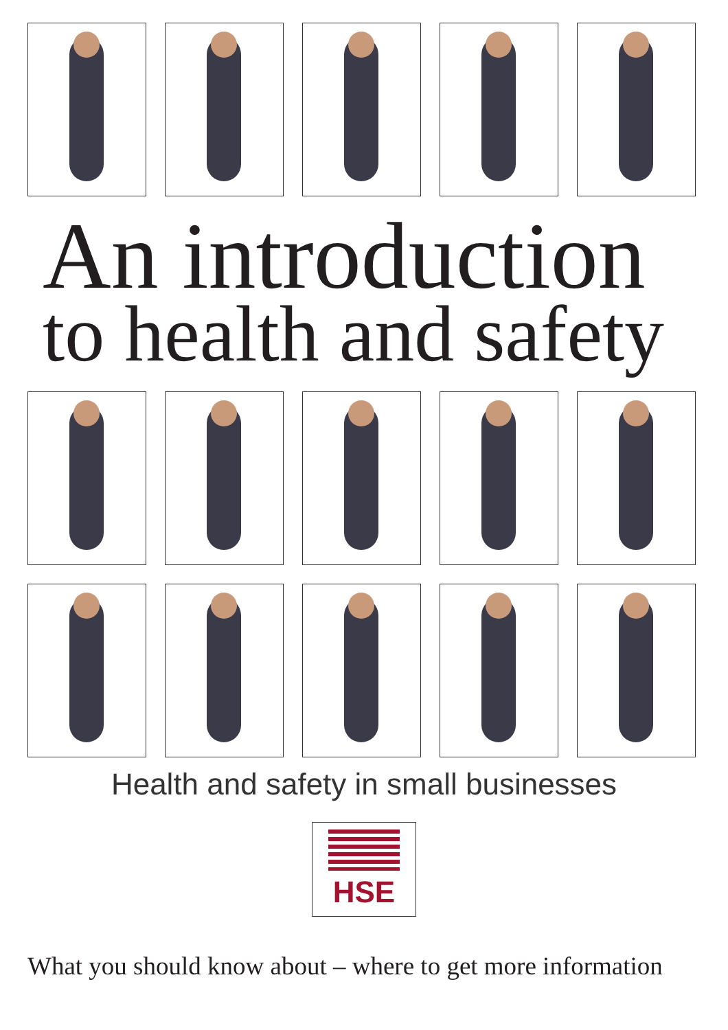An introduction
to health and safety
Health and safety in small businesses
HSE
What you should know about – where to get more information